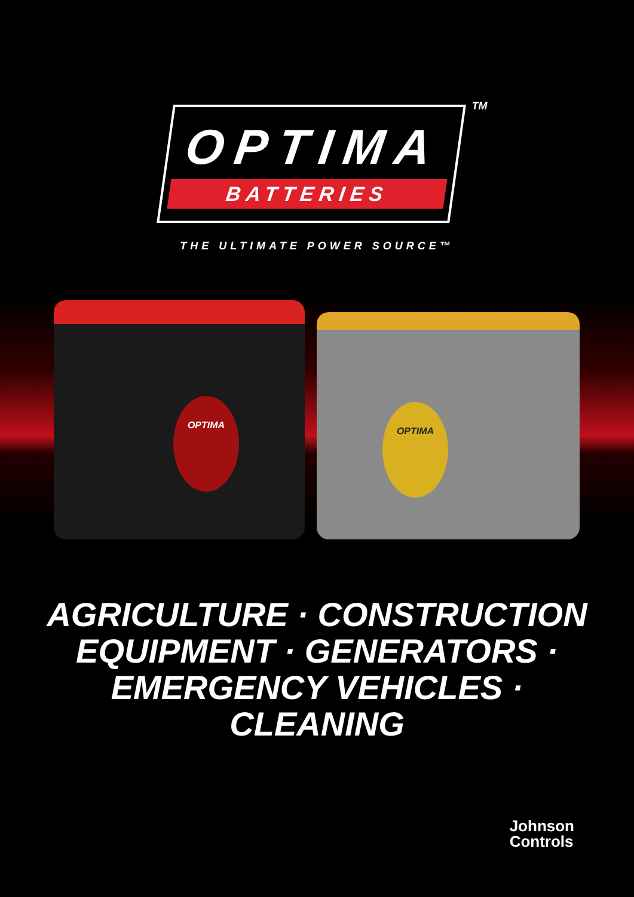TM
OPTIMA
BATTERIES
THE ULTIMATE POWER SOURCE™
OPTIMA
OPTIMA
AGRICULTURE · CONSTRUCTION
EQUIPMENT · GENERATORS ·
EMERGENCY VEHICLES ·
CLEANING
Johnson
Controls